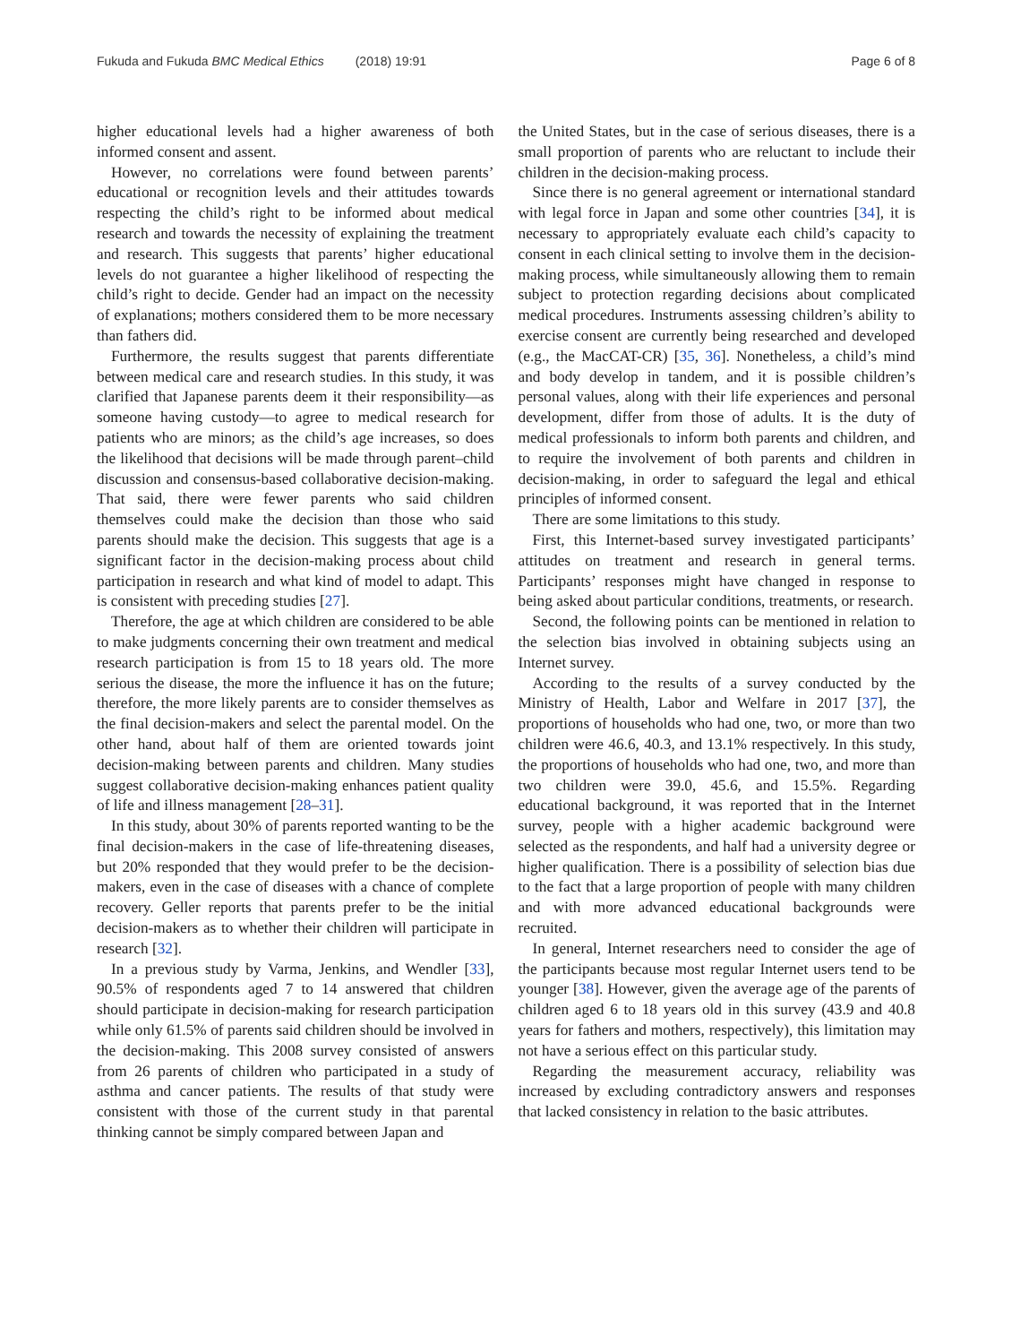Fukuda and Fukuda BMC Medical Ethics (2018) 19:91
Page 6 of 8
higher educational levels had a higher awareness of both informed consent and assent.
However, no correlations were found between parents’ educational or recognition levels and their attitudes towards respecting the child’s right to be informed about medical research and towards the necessity of explaining the treatment and research. This suggests that parents’ higher educational levels do not guarantee a higher likelihood of respecting the child’s right to decide. Gender had an impact on the necessity of explanations; mothers considered them to be more necessary than fathers did.
Furthermore, the results suggest that parents differentiate between medical care and research studies. In this study, it was clarified that Japanese parents deem it their responsibility—as someone having custody—to agree to medical research for patients who are minors; as the child’s age increases, so does the likelihood that decisions will be made through parent–child discussion and consensus-based collaborative decision-making. That said, there were fewer parents who said children themselves could make the decision than those who said parents should make the decision. This suggests that age is a significant factor in the decision-making process about child participation in research and what kind of model to adapt. This is consistent with preceding studies [27].
Therefore, the age at which children are considered to be able to make judgments concerning their own treatment and medical research participation is from 15 to 18 years old. The more serious the disease, the more the influence it has on the future; therefore, the more likely parents are to consider themselves as the final decision-makers and select the parental model. On the other hand, about half of them are oriented towards joint decision-making between parents and children. Many studies suggest collaborative decision-making enhances patient quality of life and illness management [28–31].
In this study, about 30% of parents reported wanting to be the final decision-makers in the case of life-threatening diseases, but 20% responded that they would prefer to be the decision-makers, even in the case of diseases with a chance of complete recovery. Geller reports that parents prefer to be the initial decision-makers as to whether their children will participate in research [32].
In a previous study by Varma, Jenkins, and Wendler [33], 90.5% of respondents aged 7 to 14 answered that children should participate in decision-making for research participation while only 61.5% of parents said children should be involved in the decision-making. This 2008 survey consisted of answers from 26 parents of children who participated in a study of asthma and cancer patients. The results of that study were consistent with those of the current study in that parental thinking cannot be simply compared between Japan and
the United States, but in the case of serious diseases, there is a small proportion of parents who are reluctant to include their children in the decision-making process.
Since there is no general agreement or international standard with legal force in Japan and some other countries [34], it is necessary to appropriately evaluate each child’s capacity to consent in each clinical setting to involve them in the decision-making process, while simultaneously allowing them to remain subject to protection regarding decisions about complicated medical procedures. Instruments assessing children’s ability to exercise consent are currently being researched and developed (e.g., the MacCAT-CR) [35, 36]. Nonetheless, a child’s mind and body develop in tandem, and it is possible children’s personal values, along with their life experiences and personal development, differ from those of adults. It is the duty of medical professionals to inform both parents and children, and to require the involvement of both parents and children in decision-making, in order to safeguard the legal and ethical principles of informed consent.
There are some limitations to this study.
First, this Internet-based survey investigated participants’ attitudes on treatment and research in general terms. Participants’ responses might have changed in response to being asked about particular conditions, treatments, or research.
Second, the following points can be mentioned in relation to the selection bias involved in obtaining subjects using an Internet survey.
According to the results of a survey conducted by the Ministry of Health, Labor and Welfare in 2017 [37], the proportions of households who had one, two, or more than two children were 46.6, 40.3, and 13.1% respectively. In this study, the proportions of households who had one, two, and more than two children were 39.0, 45.6, and 15.5%. Regarding educational background, it was reported that in the Internet survey, people with a higher academic background were selected as the respondents, and half had a university degree or higher qualification. There is a possibility of selection bias due to the fact that a large proportion of people with many children and with more advanced educational backgrounds were recruited.
In general, Internet researchers need to consider the age of the participants because most regular Internet users tend to be younger [38]. However, given the average age of the parents of children aged 6 to 18 years old in this survey (43.9 and 40.8 years for fathers and mothers, respectively), this limitation may not have a serious effect on this particular study.
Regarding the measurement accuracy, reliability was increased by excluding contradictory answers and responses that lacked consistency in relation to the basic attributes.